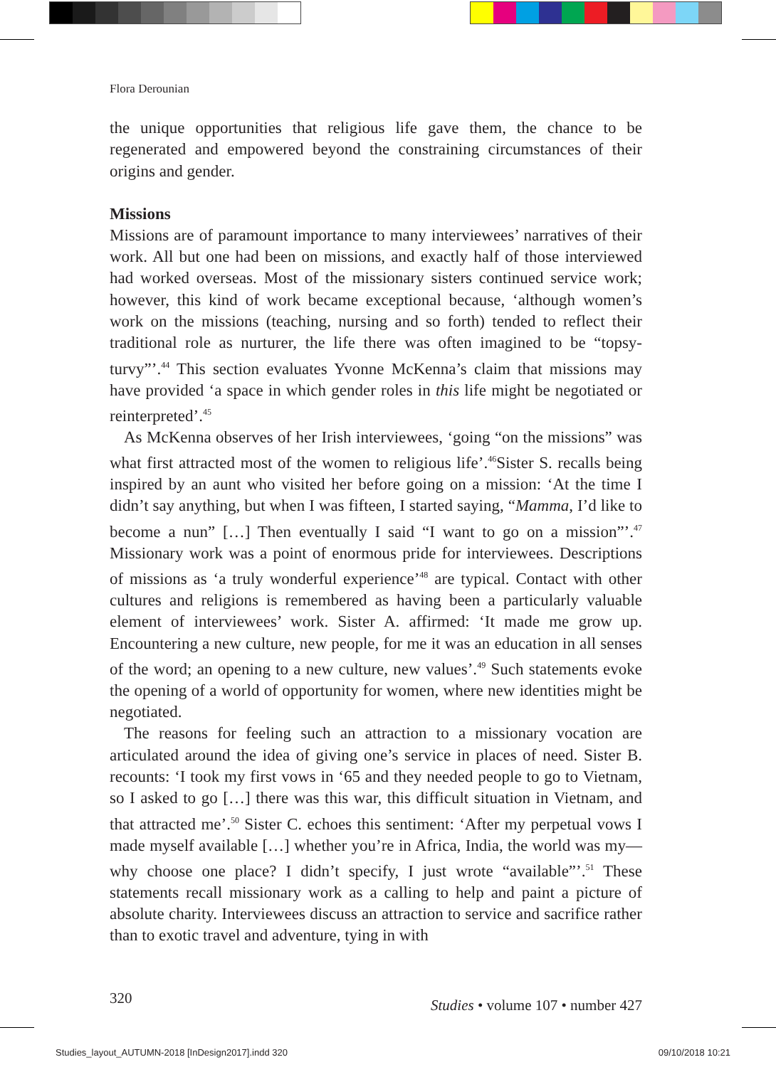Flora Derounian
the unique opportunities that religious life gave them, the chance to be regenerated and empowered beyond the constraining circumstances of their origins and gender.
Missions
Missions are of paramount importance to many interviewees’ narratives of their work. All but one had been on missions, and exactly half of those interviewed had worked overseas. Most of the missionary sisters continued service work; however, this kind of work became exceptional because, ‘although women’s work on the missions (teaching, nursing and so forth) tended to reflect their traditional role as nurturer, the life there was often imagined to be “topsy-turvy”’.<sup>44</sup> This section evaluates Yvonne McKenna’s claim that missions may have provided ‘a space in which gender roles in this life might be negotiated or reinterpreted’.<sup>45</sup>
As McKenna observes of her Irish interviewees, ‘going “on the missions” was what first attracted most of the women to religious life’.<sup>46</sup>Sister S. recalls being inspired by an aunt who visited her before going on a mission: ‘At the time I didn’t say anything, but when I was fifteen, I started saying, “Mamma, I’d like to become a nun” […] Then eventually I said “I want to go on a mission”’.<sup>47</sup> Missionary work was a point of enormous pride for interviewees. Descriptions of missions as ‘a truly wonderful experience’<sup>48</sup> are typical. Contact with other cultures and religions is remembered as having been a particularly valuable element of interviewees’ work. Sister A. affirmed: ‘It made me grow up. Encountering a new culture, new people, for me it was an education in all senses of the word; an opening to a new culture, new values’.<sup>49</sup> Such statements evoke the opening of a world of opportunity for women, where new identities might be negotiated.
The reasons for feeling such an attraction to a missionary vocation are articulated around the idea of giving one’s service in places of need. Sister B. recounts: ‘I took my first vows in ‘65 and they needed people to go to Vietnam, so I asked to go […] there was this war, this difficult situation in Vietnam, and that attracted me’.<sup>50</sup> Sister C. echoes this sentiment: ‘After my perpetual vows I made myself available […] whether you’re in Africa, India, the world was my—why choose one place? I didn’t specify, I just wrote “available”’.<sup>51</sup> These statements recall missionary work as a calling to help and paint a picture of absolute charity. Interviewees discuss an attraction to service and sacrifice rather than to exotic travel and adventure, tying in with
320 Studies • volume 107 • number 427
Studies_layout_AUTUMN-2018 [InDesign2017].indd 320 09/10/2018 10:21